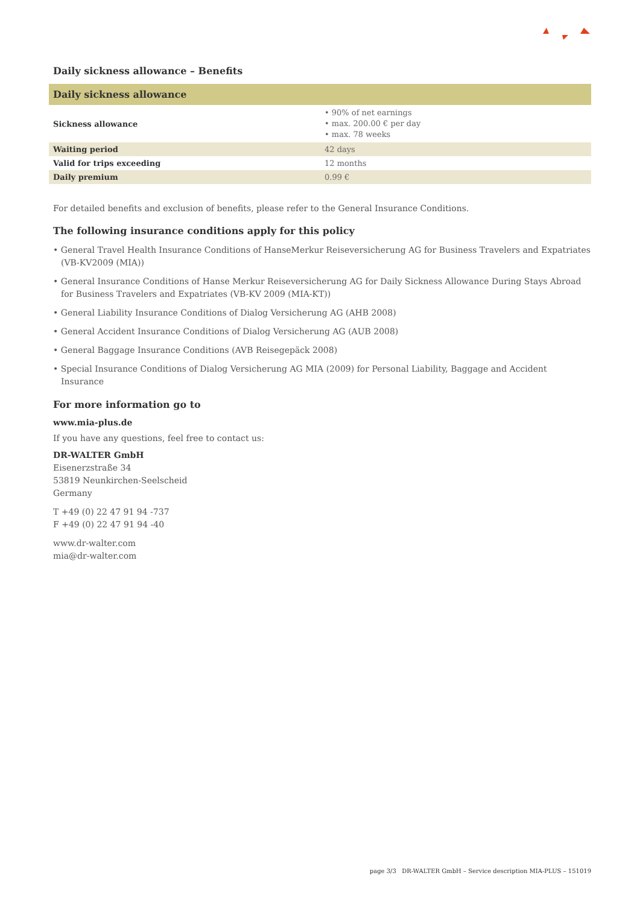Daily sickness allowance – Benefits
| Daily sickness allowance | |
| --- | --- |
| Sickness allowance | • 90% of net earnings • max. 200.00 € per day • max. 78 weeks |
| Waiting period | 42 days |
| Valid for trips exceeding | 12 months |
| Daily premium | 0.99 € |
For detailed benefits and exclusion of benefits, please refer to the General Insurance Conditions.
The following insurance conditions apply for this policy
• General Travel Health Insurance Conditions of HanseMerkur Reiseversicherung AG for Business Travelers and Expatriates (VB-KV2009 (MIA))
• General Insurance Conditions of Hanse Merkur Reiseversicherung AG for Daily Sickness Allowance During Stays Abroad for Business Travelers and Expatriates (VB-KV 2009 (MIA-KT))
• General Liability Insurance Conditions of Dialog Versicherung AG (AHB 2008)
• General Accident Insurance Conditions of Dialog Versicherung AG (AUB 2008)
• General Baggage Insurance Conditions (AVB Reisegepäck 2008)
• Special Insurance Conditions of Dialog Versicherung AG MIA (2009) for Personal Liability, Baggage and Accident Insurance
For more information go to
www.mia-plus.de
If you have any questions, feel free to contact us:
DR-WALTER GmbH
Eisenerzstraße 34
53819 Neunkirchen-Seelscheid
Germany
T +49 (0) 22 47 91 94 -737
F +49 (0) 22 47 91 94 -40
www.dr-walter.com
mia@dr-walter.com
page 3/3 DR-WALTER GmbH – Service description MIA-PLUS – 151019